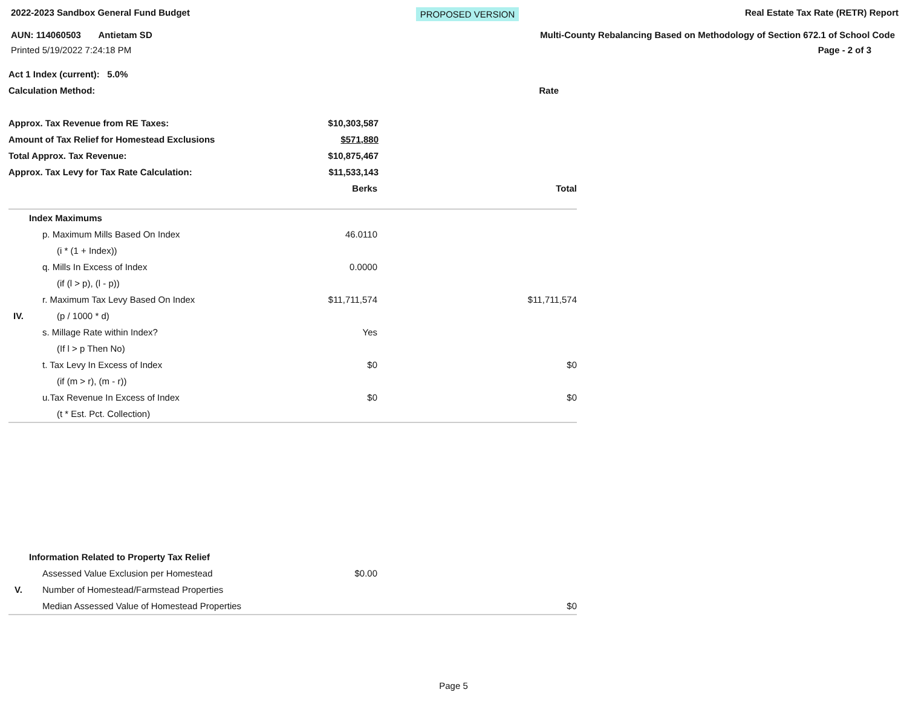2022-2023 Sandbox General Fund Budget PROPOSED VERSION Real Estate Tax Rate (RETR) Report
AUN: 114060503 Antietam SD Multi-County Rebalancing Based on Methodology of Section 672.1 of School Code
Printed 5/19/2022 7:24:18 PM Page - 2 of 3
| Act 1 Index (current): 5.0% | | |
| Calculation Method: | Rate | |
| Approx. Tax Revenue from RE Taxes: | $10,303,587 | |
| Amount of Tax Relief for Homestead Exclusions | $571,880 | |
| Total Approx. Tax Revenue: | $10,875,467 | |
| Approx. Tax Levy for Tax Rate Calculation: | $11,533,143 | |
| | | Berks | Total |
| | Index Maximums | | |
| | p. Maximum Mills Based On Index | 46.0110 | |
| | (i * (1 + Index)) | | |
| | q. Mills In Excess of Index | 0.0000 | |
| | (if (l > p), (l - p)) | | |
| | r. Maximum Tax Levy Based On Index | $11,711,574 | $11,711,574 |
| IV. | (p / 1000 * d) | | |
| | s. Millage Rate within Index? | Yes | |
| | (If l > p Then No) | | |
| | t. Tax Levy In Excess of Index | $0 | $0 |
| | (if (m > r), (m - r)) | | |
| | u.Tax Revenue In Excess of Index | $0 | $0 |
| | (t * Est. Pct. Collection) | | |
| | Information Related to Property Tax Relief | | |
| | Assessed Value Exclusion per Homestead | $0.00 | |
| V. | Number of Homestead/Farmstead Properties | | |
| | Median Assessed Value of Homestead Properties | | $0 |
Page 5